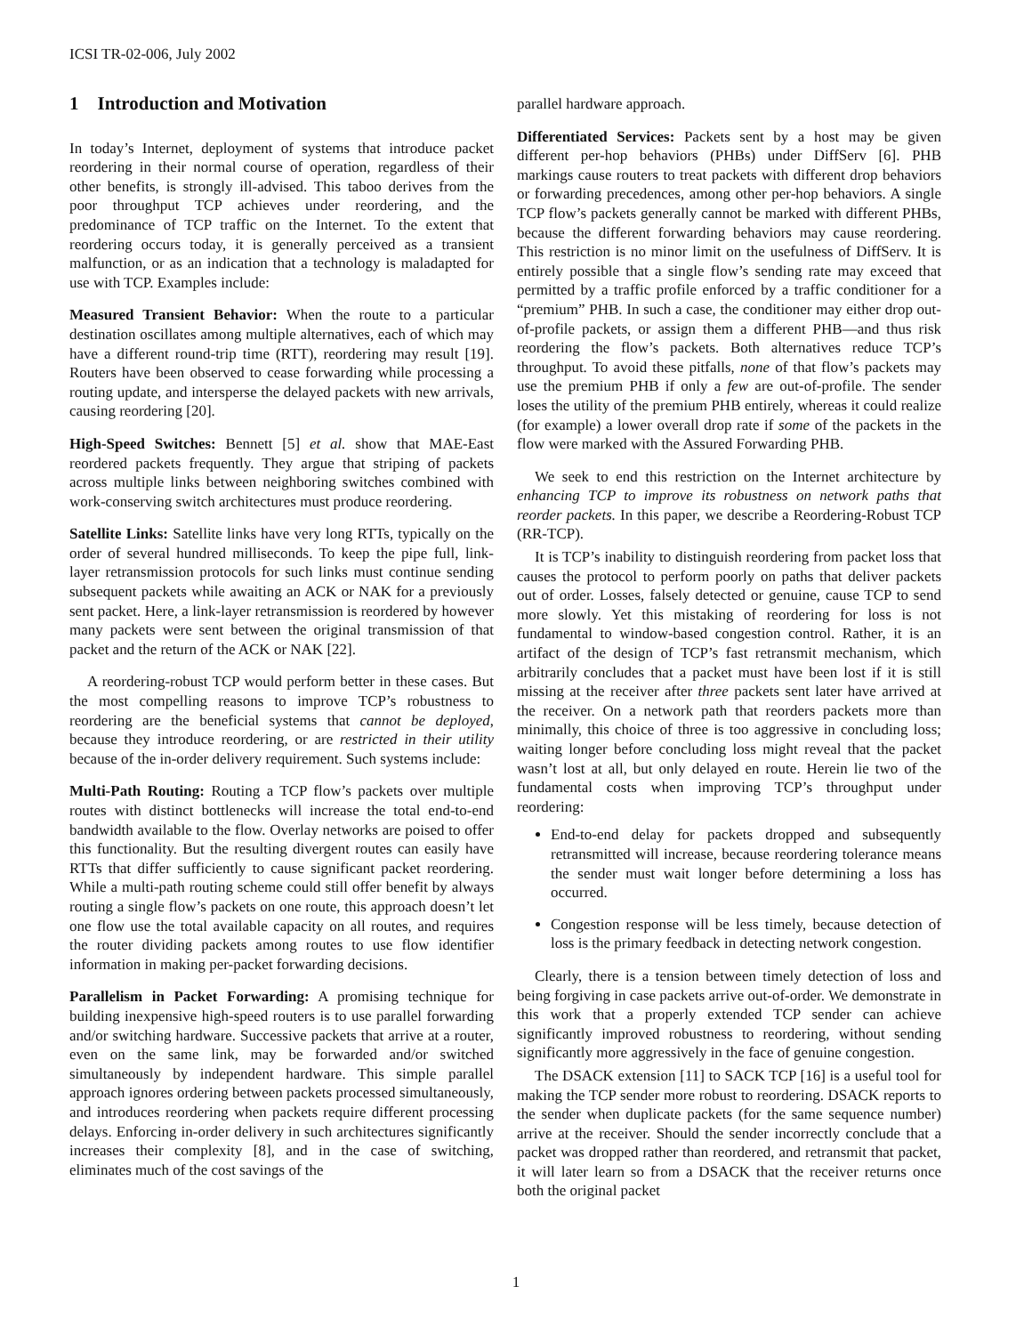ICSI TR-02-006, July 2002
1 Introduction and Motivation
In today’s Internet, deployment of systems that introduce packet reordering in their normal course of operation, regardless of their other benefits, is strongly ill-advised. This taboo derives from the poor throughput TCP achieves under reordering, and the predominance of TCP traffic on the Internet. To the extent that reordering occurs today, it is generally perceived as a transient malfunction, or as an indication that a technology is maladapted for use with TCP. Examples include:
Measured Transient Behavior: When the route to a particular destination oscillates among multiple alternatives, each of which may have a different round-trip time (RTT), reordering may result [19]. Routers have been observed to cease forwarding while processing a routing update, and intersperse the delayed packets with new arrivals, causing reordering [20].
High-Speed Switches: Bennett [5] et al. show that MAE-East reordered packets frequently. They argue that striping of packets across multiple links between neighboring switches combined with work-conserving switch architectures must produce reordering.
Satellite Links: Satellite links have very long RTTs, typically on the order of several hundred milliseconds. To keep the pipe full, link-layer retransmission protocols for such links must continue sending subsequent packets while awaiting an ACK or NAK for a previously sent packet. Here, a link-layer retransmission is reordered by however many packets were sent between the original transmission of that packet and the return of the ACK or NAK [22].
A reordering-robust TCP would perform better in these cases. But the most compelling reasons to improve TCP’s robustness to reordering are the beneficial systems that cannot be deployed, because they introduce reordering, or are restricted in their utility because of the in-order delivery requirement. Such systems include:
Multi-Path Routing: Routing a TCP flow’s packets over multiple routes with distinct bottlenecks will increase the total end-to-end bandwidth available to the flow. Overlay networks are poised to offer this functionality. But the resulting divergent routes can easily have RTTs that differ sufficiently to cause significant packet reordering. While a multi-path routing scheme could still offer benefit by always routing a single flow’s packets on one route, this approach doesn’t let one flow use the total available capacity on all routes, and requires the router dividing packets among routes to use flow identifier information in making per-packet forwarding decisions.
Parallelism in Packet Forwarding: A promising technique for building inexpensive high-speed routers is to use parallel forwarding and/or switching hardware. Successive packets that arrive at a router, even on the same link, may be forwarded and/or switched simultaneously by independent hardware. This simple parallel approach ignores ordering between packets processed simultaneously, and introduces reordering when packets require different processing delays. Enforcing in-order delivery in such architectures significantly increases their complexity [8], and in the case of switching, eliminates much of the cost savings of the
parallel hardware approach.
Differentiated Services: Packets sent by a host may be given different per-hop behaviors (PHBs) under DiffServ [6]. PHB markings cause routers to treat packets with different drop behaviors or forwarding precedences, among other per-hop behaviors. A single TCP flow’s packets generally cannot be marked with different PHBs, because the different forwarding behaviors may cause reordering. This restriction is no minor limit on the usefulness of DiffServ. It is entirely possible that a single flow’s sending rate may exceed that permitted by a traffic profile enforced by a traffic conditioner for a “premium” PHB. In such a case, the conditioner may either drop out-of-profile packets, or assign them a different PHB—and thus risk reordering the flow’s packets. Both alternatives reduce TCP’s throughput. To avoid these pitfalls, none of that flow’s packets may use the premium PHB if only a few are out-of-profile. The sender loses the utility of the premium PHB entirely, whereas it could realize (for example) a lower overall drop rate if some of the packets in the flow were marked with the Assured Forwarding PHB.
We seek to end this restriction on the Internet architecture by enhancing TCP to improve its robustness on network paths that reorder packets. In this paper, we describe a Reordering-Robust TCP (RR-TCP).
It is TCP’s inability to distinguish reordering from packet loss that causes the protocol to perform poorly on paths that deliver packets out of order. Losses, falsely detected or genuine, cause TCP to send more slowly. Yet this mistaking of reordering for loss is not fundamental to window-based congestion control. Rather, it is an artifact of the design of TCP’s fast retransmit mechanism, which arbitrarily concludes that a packet must have been lost if it is still missing at the receiver after three packets sent later have arrived at the receiver. On a network path that reorders packets more than minimally, this choice of three is too aggressive in concluding loss; waiting longer before concluding loss might reveal that the packet wasn’t lost at all, but only delayed en route. Herein lie two of the fundamental costs when improving TCP’s throughput under reordering:
End-to-end delay for packets dropped and subsequently retransmitted will increase, because reordering tolerance means the sender must wait longer before determining a loss has occurred.
Congestion response will be less timely, because detection of loss is the primary feedback in detecting network congestion.
Clearly, there is a tension between timely detection of loss and being forgiving in case packets arrive out-of-order. We demonstrate in this work that a properly extended TCP sender can achieve significantly improved robustness to reordering, without sending significantly more aggressively in the face of genuine congestion.
The DSACK extension [11] to SACK TCP [16] is a useful tool for making the TCP sender more robust to reordering. DSACK reports to the sender when duplicate packets (for the same sequence number) arrive at the receiver. Should the sender incorrectly conclude that a packet was dropped rather than reordered, and retransmit that packet, it will later learn so from a DSACK that the receiver returns once both the original packet
1